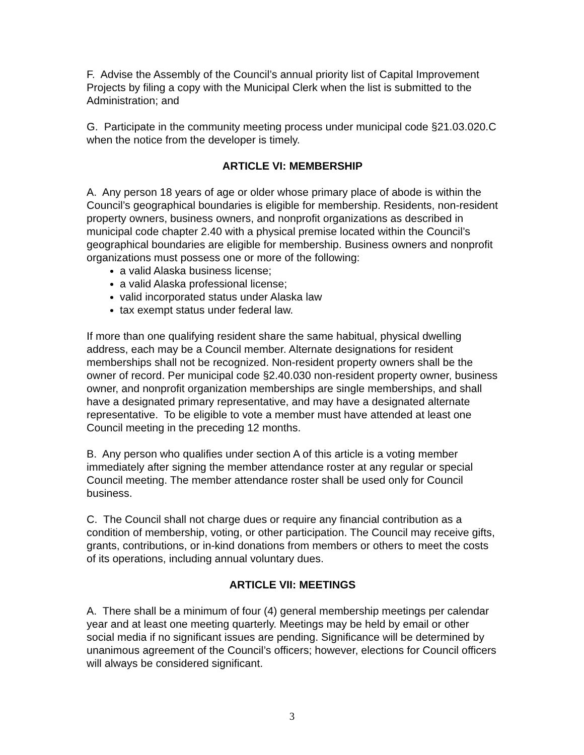F. Advise the Assembly of the Council’s annual priority list of Capital Improvement Projects by filing a copy with the Municipal Clerk when the list is submitted to the Administration; and
G. Participate in the community meeting process under municipal code §21.03.020.C when the notice from the developer is timely.
ARTICLE VI: MEMBERSHIP
A. Any person 18 years of age or older whose primary place of abode is within the Council’s geographical boundaries is eligible for membership. Residents, non-resident property owners, business owners, and nonprofit organizations as described in municipal code chapter 2.40 with a physical premise located within the Council’s geographical boundaries are eligible for membership. Business owners and nonprofit organizations must possess one or more of the following:
a valid Alaska business license;
a valid Alaska professional license;
valid incorporated status under Alaska law
tax exempt status under federal law.
If more than one qualifying resident share the same habitual, physical dwelling address, each may be a Council member. Alternate designations for resident memberships shall not be recognized. Non-resident property owners shall be the owner of record. Per municipal code §2.40.030 non-resident property owner, business owner, and nonprofit organization memberships are single memberships, and shall have a designated primary representative, and may have a designated alternate representative. To be eligible to vote a member must have attended at least one Council meeting in the preceding 12 months.
B. Any person who qualifies under section A of this article is a voting member immediately after signing the member attendance roster at any regular or special Council meeting. The member attendance roster shall be used only for Council business.
C. The Council shall not charge dues or require any financial contribution as a condition of membership, voting, or other participation. The Council may receive gifts, grants, contributions, or in-kind donations from members or others to meet the costs of its operations, including annual voluntary dues.
ARTICLE VII: MEETINGS
A. There shall be a minimum of four (4) general membership meetings per calendar year and at least one meeting quarterly. Meetings may be held by email or other social media if no significant issues are pending. Significance will be determined by unanimous agreement of the Council’s officers; however, elections for Council officers will always be considered significant.
3